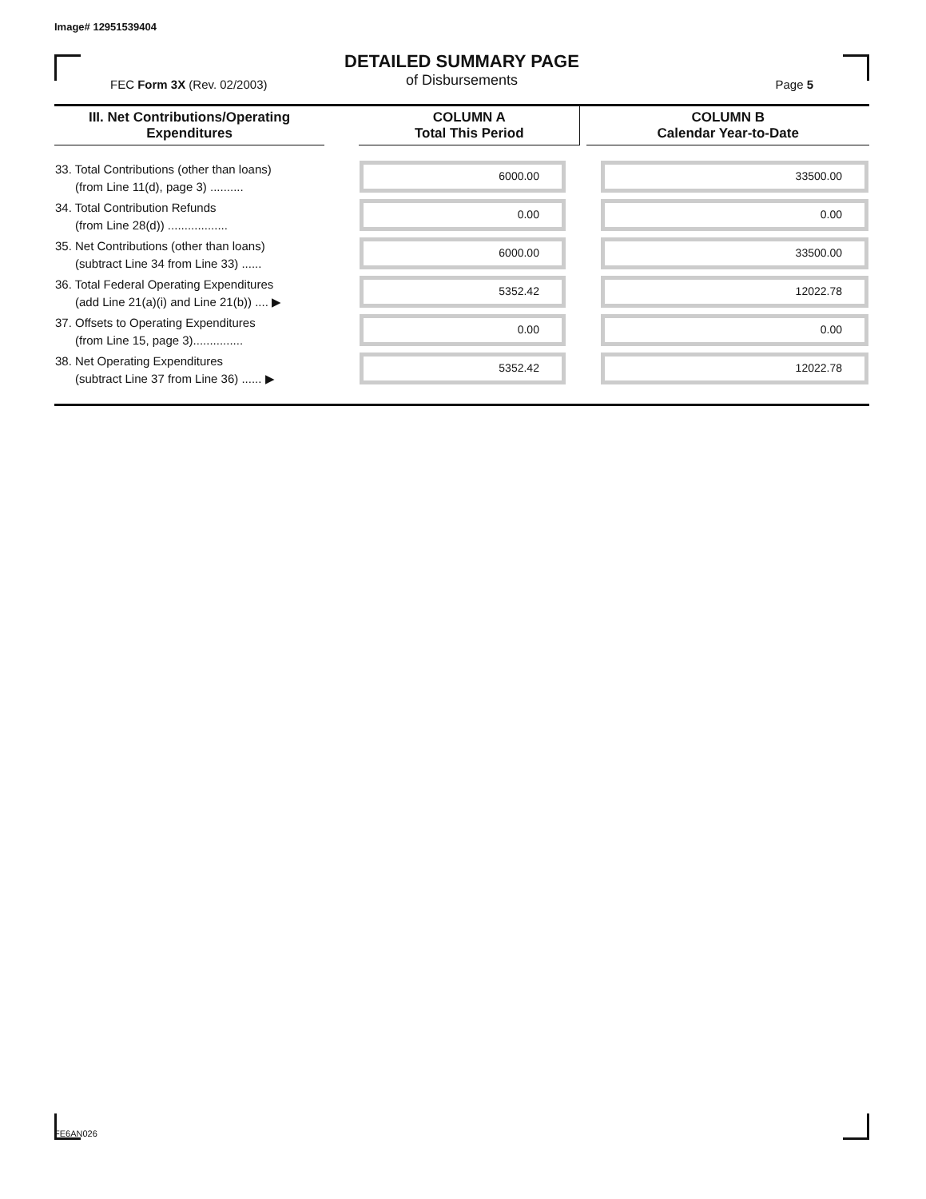Image# 12951539404
DETAILED SUMMARY PAGE
of Disbursements
FEC Form 3X (Rev. 02/2003) Page 5
| III. Net Contributions/Operating Expenditures | | COLUMN A Total This Period | | COLUMN B Calendar Year-to-Date |
| --- | --- | --- | --- | --- |
| 33. Total Contributions (other than loans) (from Line 11(d), page 3) .......... | | 6000.00 | | 33500.00 |
| 34. Total Contribution Refunds (from Line 28(d)) .................. | | 0.00 | | 0.00 |
| 35. Net Contributions (other than loans) (subtract Line 34 from Line 33) ...... | | 6000.00 | | 33500.00 |
| 36. Total Federal Operating Expenditures (add Line 21(a)(i) and Line 21(b)) .... ▶ | | 5352.42 | | 12022.78 |
| 37. Offsets to Operating Expenditures (from Line 15, page 3)............... | | 0.00 | | 0.00 |
| 38. Net Operating Expenditures (subtract Line 37 from Line 36) ...... ▶ | | 5352.42 | | 12022.78 |
FE6AN026